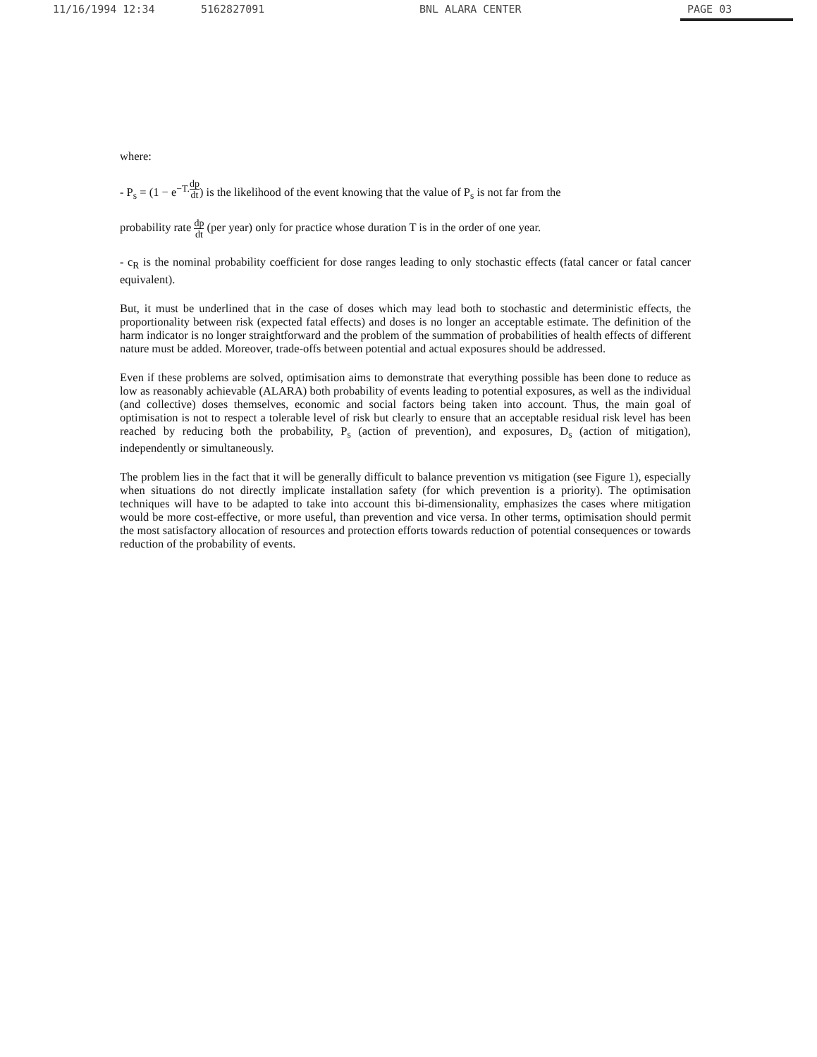11/16/1994 12:34 5162827091 BNL ALARA CENTER PAGE 03
where:
- P<sub>s</sub> = (1 − e<sup>−T.dp dt</sup>) is the likelihood of the event knowing that the value of P<sub>s</sub> is not far from the
probability rate dp dt (per year) only for practice whose duration T is in the order of one year.
- c<sub>R</sub> is the nominal probability coefficient for dose ranges leading to only stochastic effects (fatal cancer or fatal cancer equivalent).
But, it must be underlined that in the case of doses which may lead both to stochastic and deterministic effects, the proportionality between risk (expected fatal effects) and doses is no longer an acceptable estimate. The definition of the harm indicator is no longer straightforward and the problem of the summation of probabilities of health effects of different nature must be added. Moreover, trade-offs between potential and actual exposures should be addressed.
Even if these problems are solved, optimisation aims to demonstrate that everything possible has been done to reduce as low as reasonably achievable (ALARA) both probability of events leading to potential exposures, as well as the individual (and collective) doses themselves, economic and social factors being taken into account. Thus, the main goal of optimisation is not to respect a tolerable level of risk but clearly to ensure that an acceptable residual risk level has been reached by reducing both the probability, P<sub>s</sub> (action of prevention), and exposures, D<sub>s</sub> (action of mitigation), independently or simultaneously.
The problem lies in the fact that it will be generally difficult to balance prevention vs mitigation (see Figure 1), especially when situations do not directly implicate installation safety (for which prevention is a priority). The optimisation techniques will have to be adapted to take into account this bi-dimensionality, emphasizes the cases where mitigation would be more cost-effective, or more useful, than prevention and vice versa. In other terms, optimisation should permit the most satisfactory allocation of resources and protection efforts towards reduction of potential consequences or towards reduction of the probability of events.